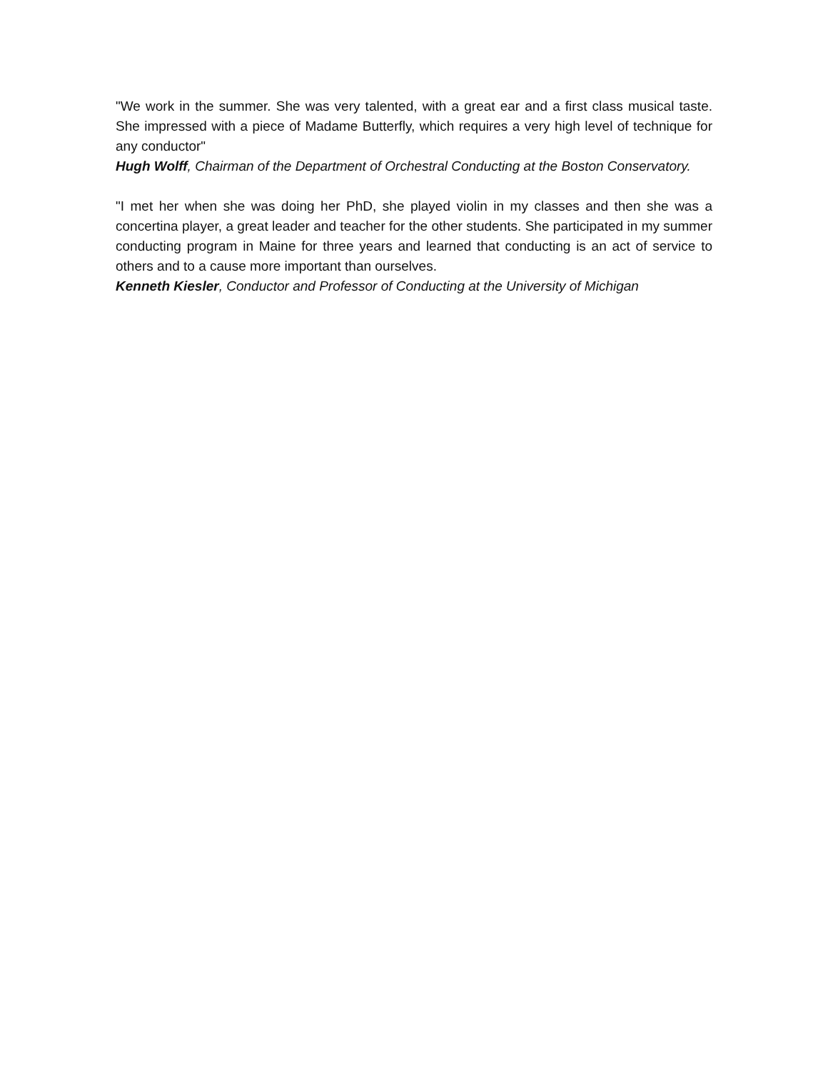"We work in the summer. She was very talented, with a great ear and a first class musical taste. She impressed with a piece of Madame Butterfly, which requires a very high level of technique for any conductor"
Hugh Wolff, Chairman of the Department of Orchestral Conducting at the Boston Conservatory.
"I met her when she was doing her PhD, she played violin in my classes and then she was a concertina player, a great leader and teacher for the other students. She participated in my summer conducting program in Maine for three years and learned that conducting is an act of service to others and to a cause more important than ourselves.
Kenneth Kiesler, Conductor and Professor of Conducting at the University of Michigan